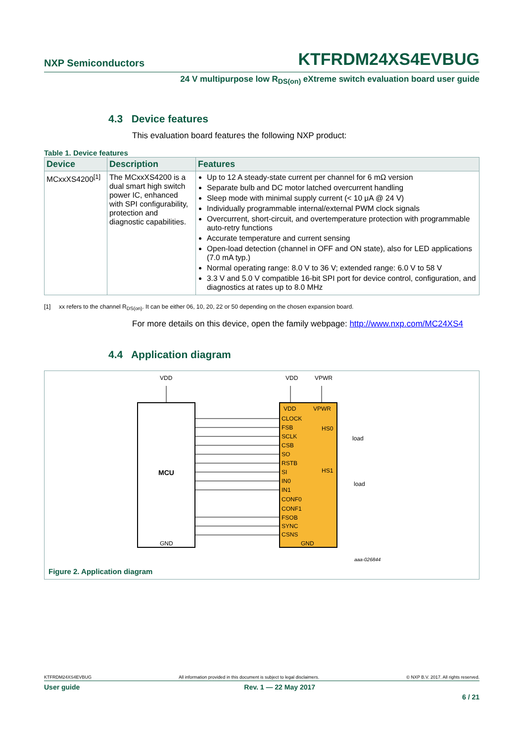NXP Semiconductors KTFRDM24XS4EVBUG
24 V multipurpose low R<sub>DS(on)</sub> eXtreme switch evaluation board user guide
4.3 Device features
This evaluation board features the following NXP product:
Table 1. Device features
| Device | Description | Features |
| --- | --- | --- |
| MCxxXS4200<sup>[1]</sup> | The MCxxXS4200 is a dual smart high switch power IC, enhanced with SPI configurability, protection and diagnostic capabilities. | Up to 12 A steady-state current per channel for 6 mΩ version Separate bulb and DC motor latched overcurrent handling Sleep mode with minimal supply current (< 10 μA @ 24 V) Individually programmable internal/external PWM clock signals Overcurrent, short-circuit, and overtemperature protection with programmable auto-retry functions Accurate temperature and current sensing Open-load detection (channel in OFF and ON state), also for LED applications (7.0 mA typ.) Normal operating range: 8.0 V to 36 V; extended range: 6.0 V to 58 V 3.3 V and 5.0 V compatible 16-bit SPI port for device control, configuration, and diagnostics at rates up to 8.0 MHz |
[1] xx refers to the channel R<sub>DS(on)</sub>. It can be either 06, 10, 20, 22 or 50 depending on the chosen expansion board.
For more details on this device, open the family webpage: http://www.nxp.com/MC24XS4
4.4 Application diagram
MCU
VDD
VDD
VPWR
VDD
VPWR
CLOCK
FSB
SCLK
CSB
SO
RSTB
SI
IN0
IN1
CONF0
CONF1
FSOB
SYNC
CSNS
GND
HS0
HS1
GND
load
load
aaa-026844
Figure 2. Application diagram
KTFRDM24XS4EVBUG All information provided in this document is subject to legal disclaimers. © NXP B.V. 2017. All rights reserved.
User guide Rev. 1 — 22 May 2017
6 / 21